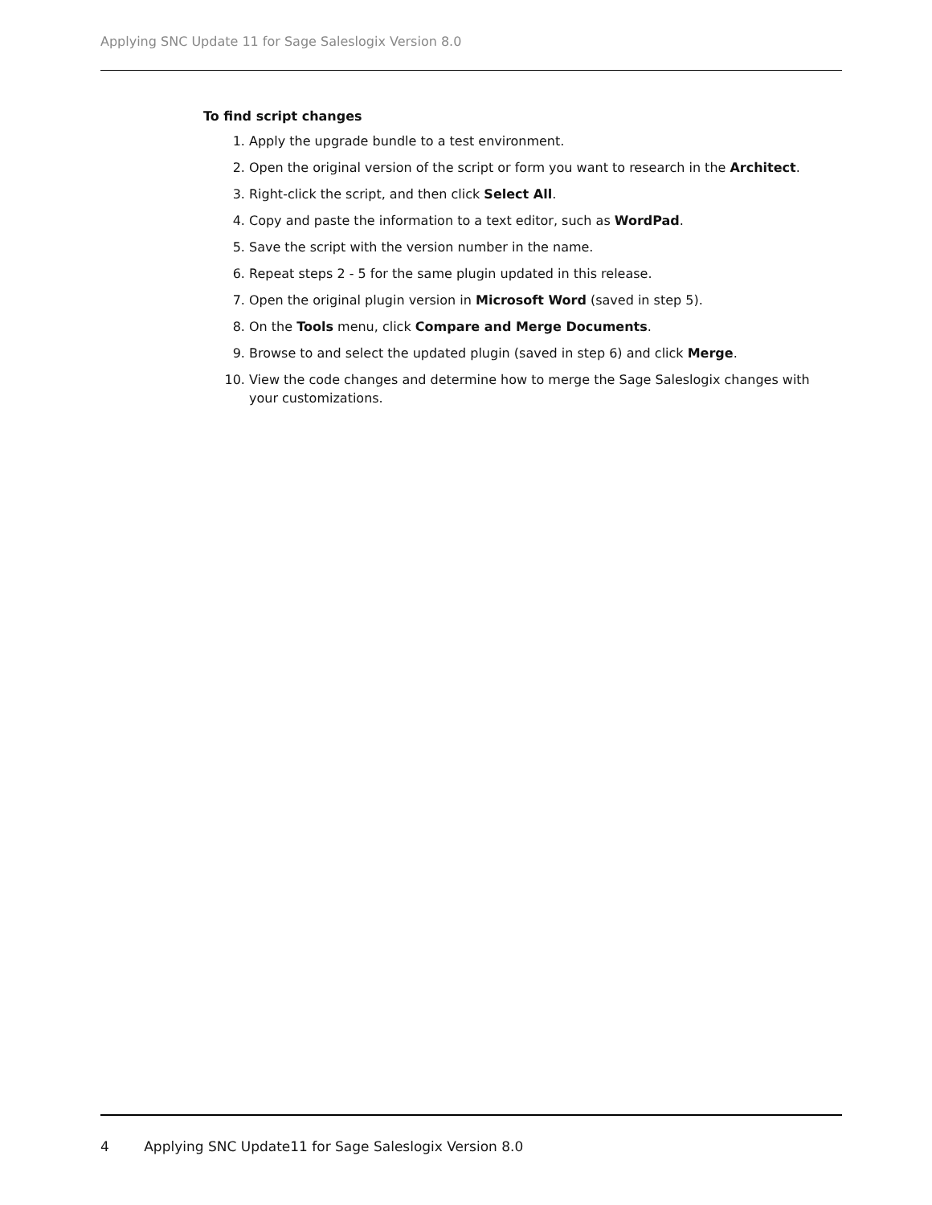Applying SNC Update 11 for Sage Saleslogix Version 8.0
To find script changes
1. Apply the upgrade bundle to a test environment.
2. Open the original version of the script or form you want to research in the Architect.
3. Right-click the script, and then click Select All.
4. Copy and paste the information to a text editor, such as WordPad.
5. Save the script with the version number in the name.
6. Repeat steps 2 - 5 for the same plugin updated in this release.
7. Open the original plugin version in Microsoft Word (saved in step 5).
8. On the Tools menu, click Compare and Merge Documents.
9. Browse to and select the updated plugin (saved in step 6) and click Merge.
10. View the code changes and determine how to merge the Sage Saleslogix changes with your customizations.
4 Applying SNC Update11 for Sage Saleslogix Version 8.0